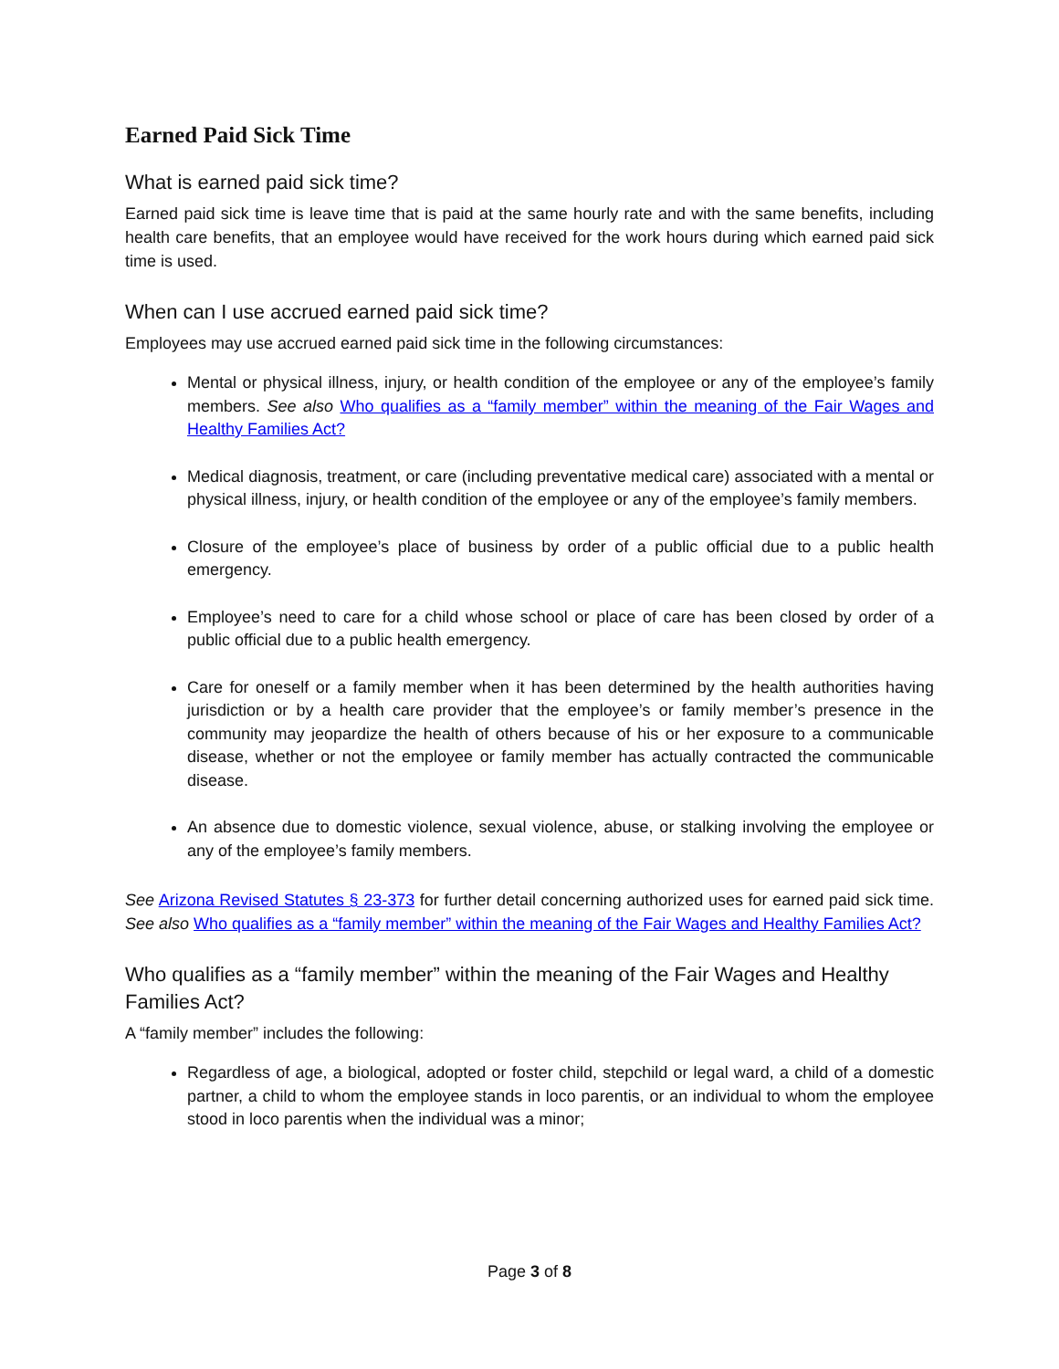Earned Paid Sick Time
What is earned paid sick time?
Earned paid sick time is leave time that is paid at the same hourly rate and with the same benefits, including health care benefits, that an employee would have received for the work hours during which earned paid sick time is used.
When can I use accrued earned paid sick time?
Employees may use accrued earned paid sick time in the following circumstances:
Mental or physical illness, injury, or health condition of the employee or any of the employee’s family members. See also Who qualifies as a “family member” within the meaning of the Fair Wages and Healthy Families Act?
Medical diagnosis, treatment, or care (including preventative medical care) associated with a mental or physical illness, injury, or health condition of the employee or any of the employee’s family members.
Closure of the employee’s place of business by order of a public official due to a public health emergency.
Employee’s need to care for a child whose school or place of care has been closed by order of a public official due to a public health emergency.
Care for oneself or a family member when it has been determined by the health authorities having jurisdiction or by a health care provider that the employee’s or family member’s presence in the community may jeopardize the health of others because of his or her exposure to a communicable disease, whether or not the employee or family member has actually contracted the communicable disease.
An absence due to domestic violence, sexual violence, abuse, or stalking involving the employee or any of the employee’s family members.
See Arizona Revised Statutes § 23-373 for further detail concerning authorized uses for earned paid sick time. See also Who qualifies as a “family member” within the meaning of the Fair Wages and Healthy Families Act?
Who qualifies as a “family member” within the meaning of the Fair Wages and Healthy Families Act?
A “family member” includes the following:
Regardless of age, a biological, adopted or foster child, stepchild or legal ward, a child of a domestic partner, a child to whom the employee stands in loco parentis, or an individual to whom the employee stood in loco parentis when the individual was a minor;
Page 3 of 8